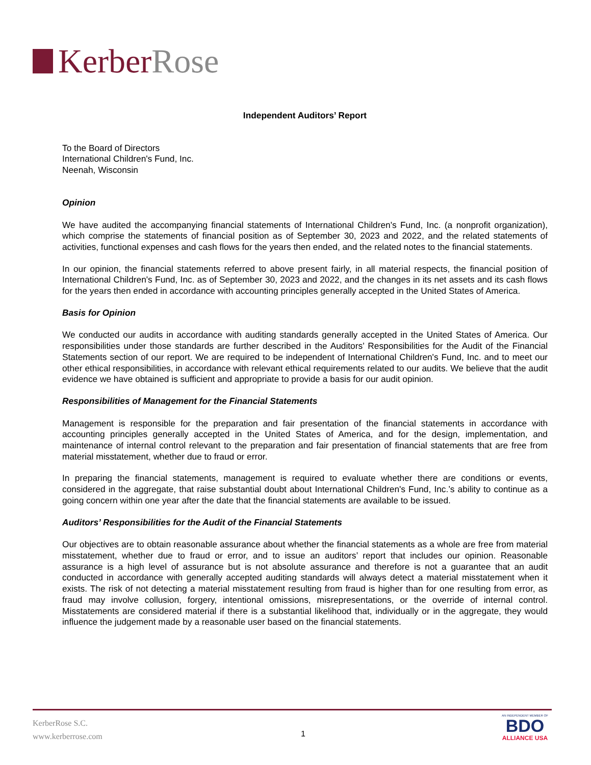Kerber Rose
Independent Auditors’ Report
To the Board of Directors
International Children's Fund, Inc.
Neenah, Wisconsin
Opinion
We have audited the accompanying financial statements of International Children's Fund, Inc. (a nonprofit organization), which comprise the statements of financial position as of September 30, 2023 and 2022, and the related statements of activities, functional expenses and cash flows for the years then ended, and the related notes to the financial statements.
In our opinion, the financial statements referred to above present fairly, in all material respects, the financial position of International Children's Fund, Inc. as of September 30, 2023 and 2022, and the changes in its net assets and its cash flows for the years then ended in accordance with accounting principles generally accepted in the United States of America.
Basis for Opinion
We conducted our audits in accordance with auditing standards generally accepted in the United States of America. Our responsibilities under those standards are further described in the Auditors’ Responsibilities for the Audit of the Financial Statements section of our report. We are required to be independent of International Children's Fund, Inc. and to meet our other ethical responsibilities, in accordance with relevant ethical requirements related to our audits. We believe that the audit evidence we have obtained is sufficient and appropriate to provide a basis for our audit opinion.
Responsibilities of Management for the Financial Statements
Management is responsible for the preparation and fair presentation of the financial statements in accordance with accounting principles generally accepted in the United States of America, and for the design, implementation, and maintenance of internal control relevant to the preparation and fair presentation of financial statements that are free from material misstatement, whether due to fraud or error.
In preparing the financial statements, management is required to evaluate whether there are conditions or events, considered in the aggregate, that raise substantial doubt about International Children's Fund, Inc.’s ability to continue as a going concern within one year after the date that the financial statements are available to be issued.
Auditors’ Responsibilities for the Audit of the Financial Statements
Our objectives are to obtain reasonable assurance about whether the financial statements as a whole are free from material misstatement, whether due to fraud or error, and to issue an auditors’ report that includes our opinion. Reasonable assurance is a high level of assurance but is not absolute assurance and therefore is not a guarantee that an audit conducted in accordance with generally accepted auditing standards will always detect a material misstatement when it exists. The risk of not detecting a material misstatement resulting from fraud is higher than for one resulting from error, as fraud may involve collusion, forgery, intentional omissions, misrepresentations, or the override of internal control. Misstatements are considered material if there is a substantial likelihood that, individually or in the aggregate, they would influence the judgement made by a reasonable user based on the financial statements.
KerberRose S.C.
www.kerberrose.com
1
AN INDEPENDENT MEMBER OF
BDO
ALLIANCE USA